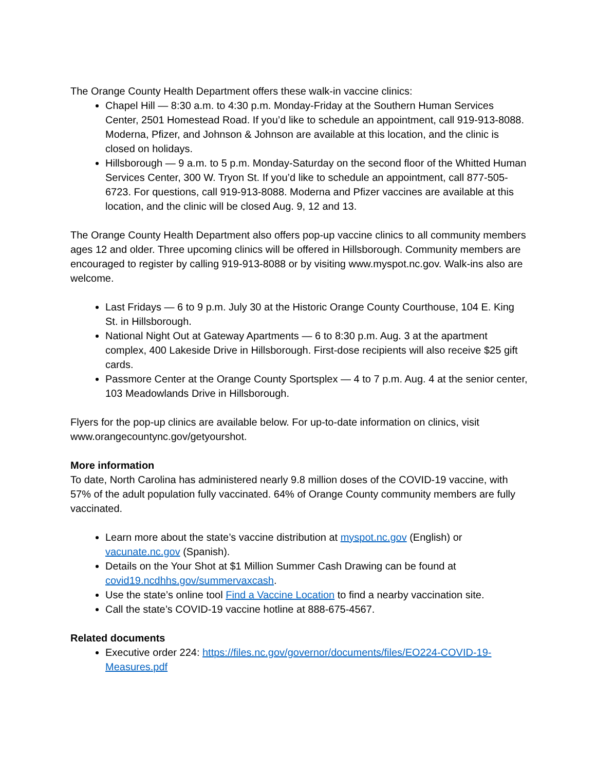The Orange County Health Department offers these walk-in vaccine clinics:
Chapel Hill — 8:30 a.m. to 4:30 p.m. Monday-Friday at the Southern Human Services Center, 2501 Homestead Road. If you’d like to schedule an appointment, call 919-913-8088. Moderna, Pfizer, and Johnson & Johnson are available at this location, and the clinic is closed on holidays.
Hillsborough — 9 a.m. to 5 p.m. Monday-Saturday on the second floor of the Whitted Human Services Center, 300 W. Tryon St. If you’d like to schedule an appointment, call 877-505-6723. For questions, call 919-913-8088. Moderna and Pfizer vaccines are available at this location, and the clinic will be closed Aug. 9, 12 and 13.
The Orange County Health Department also offers pop-up vaccine clinics to all community members ages 12 and older. Three upcoming clinics will be offered in Hillsborough. Community members are encouraged to register by calling 919-913-8088 or by visiting www.myspot.nc.gov. Walk-ins also are welcome.
Last Fridays — 6 to 9 p.m. July 30 at the Historic Orange County Courthouse, 104 E. King St. in Hillsborough.
National Night Out at Gateway Apartments — 6 to 8:30 p.m. Aug. 3 at the apartment complex, 400 Lakeside Drive in Hillsborough. First-dose recipients will also receive $25 gift cards.
Passmore Center at the Orange County Sportsplex — 4 to 7 p.m. Aug. 4 at the senior center, 103 Meadowlands Drive in Hillsborough.
Flyers for the pop-up clinics are available below. For up-to-date information on clinics, visit www.orangecountync.gov/getyourshot.
More information
To date, North Carolina has administered nearly 9.8 million doses of the COVID-19 vaccine, with 57% of the adult population fully vaccinated. 64% of Orange County community members are fully vaccinated.
Learn more about the state’s vaccine distribution at myspot.nc.gov (English) or vacunate.nc.gov (Spanish).
Details on the Your Shot at $1 Million Summer Cash Drawing can be found at covid19.ncdhhs.gov/summervaxcash.
Use the state’s online tool Find a Vaccine Location to find a nearby vaccination site.
Call the state’s COVID-19 vaccine hotline at 888-675-4567.
Related documents
Executive order 224: https://files.nc.gov/governor/documents/files/EO224-COVID-19-Measures.pdf